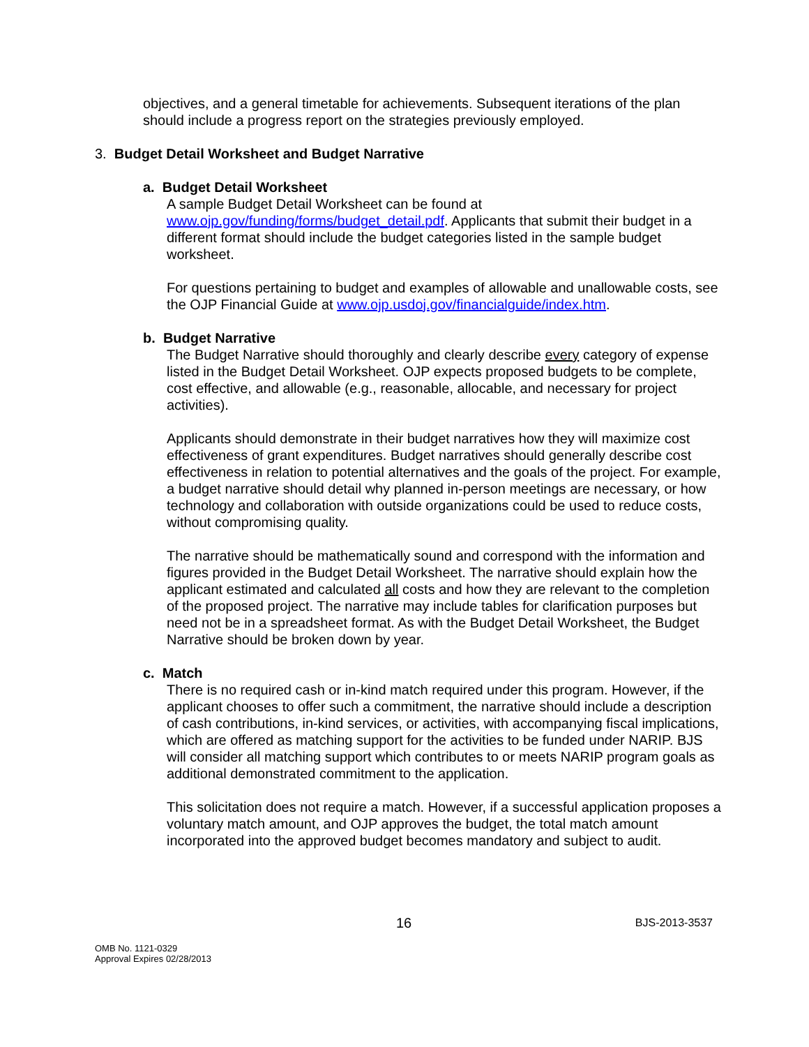objectives, and a general timetable for achievements. Subsequent iterations of the plan should include a progress report on the strategies previously employed.
3. Budget Detail Worksheet and Budget Narrative
a. Budget Detail Worksheet
A sample Budget Detail Worksheet can be found at www.ojp.gov/funding/forms/budget_detail.pdf. Applicants that submit their budget in a different format should include the budget categories listed in the sample budget worksheet.
For questions pertaining to budget and examples of allowable and unallowable costs, see the OJP Financial Guide at www.ojp.usdoj.gov/financialguide/index.htm.
b. Budget Narrative
The Budget Narrative should thoroughly and clearly describe every category of expense listed in the Budget Detail Worksheet. OJP expects proposed budgets to be complete, cost effective, and allowable (e.g., reasonable, allocable, and necessary for project activities).
Applicants should demonstrate in their budget narratives how they will maximize cost effectiveness of grant expenditures. Budget narratives should generally describe cost effectiveness in relation to potential alternatives and the goals of the project. For example, a budget narrative should detail why planned in-person meetings are necessary, or how technology and collaboration with outside organizations could be used to reduce costs, without compromising quality.
The narrative should be mathematically sound and correspond with the information and figures provided in the Budget Detail Worksheet. The narrative should explain how the applicant estimated and calculated all costs and how they are relevant to the completion of the proposed project. The narrative may include tables for clarification purposes but need not be in a spreadsheet format. As with the Budget Detail Worksheet, the Budget Narrative should be broken down by year.
c. Match
There is no required cash or in-kind match required under this program. However, if the applicant chooses to offer such a commitment, the narrative should include a description of cash contributions, in-kind services, or activities, with accompanying fiscal implications, which are offered as matching support for the activities to be funded under NARIP. BJS will consider all matching support which contributes to or meets NARIP program goals as additional demonstrated commitment to the application.
This solicitation does not require a match. However, if a successful application proposes a voluntary match amount, and OJP approves the budget, the total match amount incorporated into the approved budget becomes mandatory and subject to audit.
16 BJS-2013-3537
OMB No. 1121-0329
Approval Expires 02/28/2013